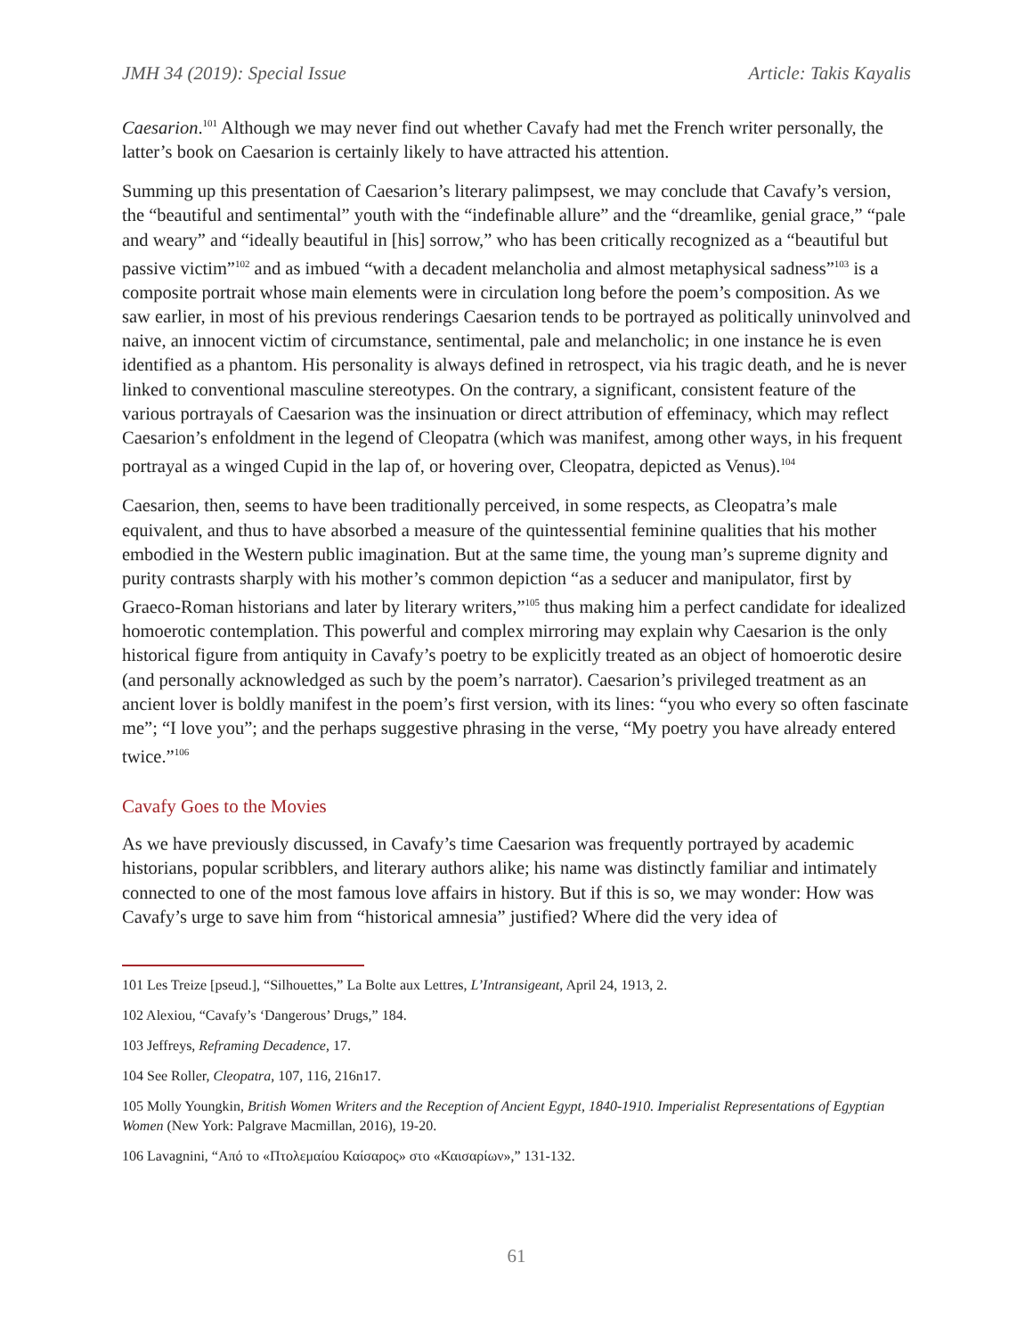JMH 34 (2019): Special Issue Article: Takis Kayalis
Caesarion.<sup>101</sup> Although we may never find out whether Cavafy had met the French writer personally, the latter’s book on Caesarion is certainly likely to have attracted his attention.
Summing up this presentation of Caesarion’s literary palimpsest, we may conclude that Cavafy’s version, the “beautiful and sentimental” youth with the “indefinable allure” and the “dreamlike, genial grace,” “pale and weary” and “ideally beautiful in [his] sorrow,” who has been critically recognized as a “beautiful but passive victim”<sup>102</sup> and as imbued “with a decadent melancholia and almost metaphysical sadness”<sup>103</sup> is a composite portrait whose main elements were in circulation long before the poem’s composition. As we saw earlier, in most of his previous renderings Caesarion tends to be portrayed as politically uninvolved and naive, an innocent victim of circumstance, sentimental, pale and melancholic; in one instance he is even identified as a phantom. His personality is always defined in retrospect, via his tragic death, and he is never linked to conventional masculine stereotypes. On the contrary, a significant, consistent feature of the various portrayals of Caesarion was the insinuation or direct attribution of effeminacy, which may reflect Caesarion’s enfoldment in the legend of Cleopatra (which was manifest, among other ways, in his frequent portrayal as a winged Cupid in the lap of, or hovering over, Cleopatra, depicted as Venus).<sup>104</sup>
Caesarion, then, seems to have been traditionally perceived, in some respects, as Cleopatra’s male equivalent, and thus to have absorbed a measure of the quintessential feminine qualities that his mother embodied in the Western public imagination. But at the same time, the young man’s supreme dignity and purity contrasts sharply with his mother’s common depiction “as a seducer and manipulator, first by Graeco-Roman historians and later by literary writers,”<sup>105</sup> thus making him a perfect candidate for idealized homoerotic contemplation. This powerful and complex mirroring may explain why Caesarion is the only historical figure from antiquity in Cavafy’s poetry to be explicitly treated as an object of homoerotic desire (and personally acknowledged as such by the poem’s narrator). Caesarion’s privileged treatment as an ancient lover is boldly manifest in the poem’s first version, with its lines: “you who every so often fascinate me”; “I love you”; and the perhaps suggestive phrasing in the verse, “My poetry you have already entered twice.”<sup>106</sup>
Cavafy Goes to the Movies
As we have previously discussed, in Cavafy’s time Caesarion was frequently portrayed by academic historians, popular scribblers, and literary authors alike; his name was distinctly familiar and intimately connected to one of the most famous love affairs in history. But if this is so, we may wonder: How was Cavafy’s urge to save him from “historical amnesia” justified? Where did the very idea of
101 Les Treize [pseud.], “Silhouettes,” La Bolte aux Lettres, L’Intransigeant, April 24, 1913, 2.
102 Alexiou, “Cavafy’s ‘Dangerous’ Drugs,” 184.
103 Jeffreys, Reframing Decadence, 17.
104 See Roller, Cleopatra, 107, 116, 216n17.
105 Molly Youngkin, British Women Writers and the Reception of Ancient Egypt, 1840-1910. Imperialist Representations of Egyptian Women (New York: Palgrave Macmillan, 2016), 19-20.
106 Lavagnini, “Από το «Πτολεμαίου Καίσαρος» στο «Καισαρίων»,” 131-132.
61